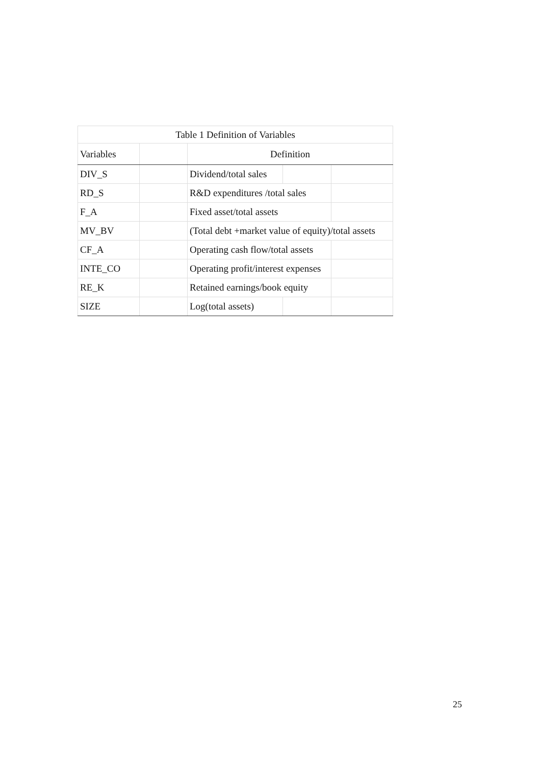| Table 1 Definition of Variables | | | | |
| --- | --- | --- | --- | --- |
| Variables | | Definition | | |
| DIV_S | | Dividend/total sales | | |
| RD_S | | R&D expenditures /total sales | | |
| F_A | | Fixed asset/total assets | | |
| MV_BV | | (Total debt +market value of equity)/total assets | | |
| CF_A | | Operating cash flow/total assets | | |
| INTE_CO | | Operating profit/interest expenses | | |
| RE_K | | Retained earnings/book equity | | |
| SIZE | | Log(total assets) | | |
25